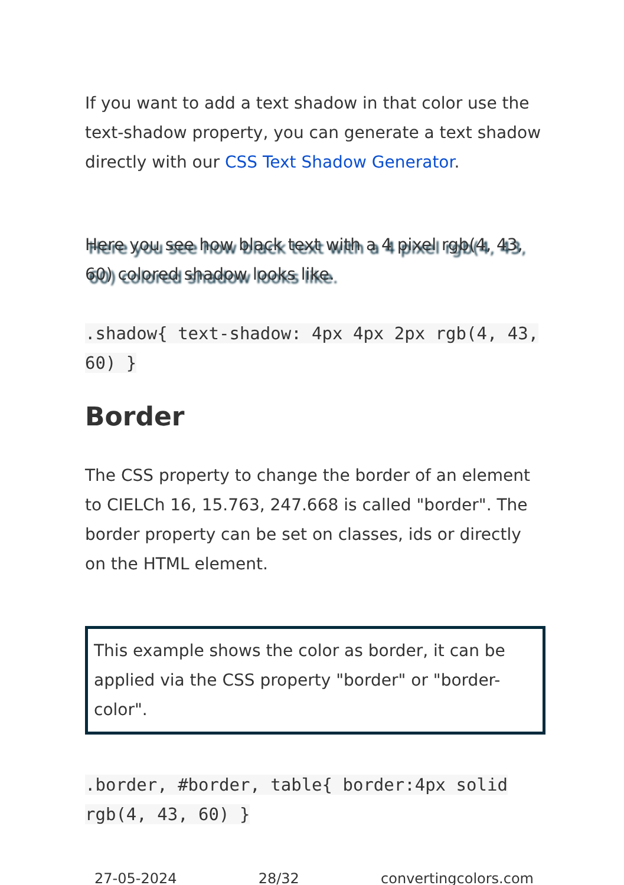If you want to add a text shadow in that color use the text-shadow property, you can generate a text shadow directly with our CSS Text Shadow Generator.
Here you see how black text with a 4 pixel rgb(4, 43, 60) colored shadow looks like.
.shadow{ text-shadow: 4px 4px 2px rgb(4, 43, 60) }
Border
The CSS property to change the border of an element to CIELCh 16, 15.763, 247.668 is called "border". The border property can be set on classes, ids or directly on the HTML element.
This example shows the color as border, it can be applied via the CSS property "border" or "border-color".
.border, #border, table{ border:4px solid rgb(4, 43, 60) }
27-05-2024 28/32 convertingcolors.com